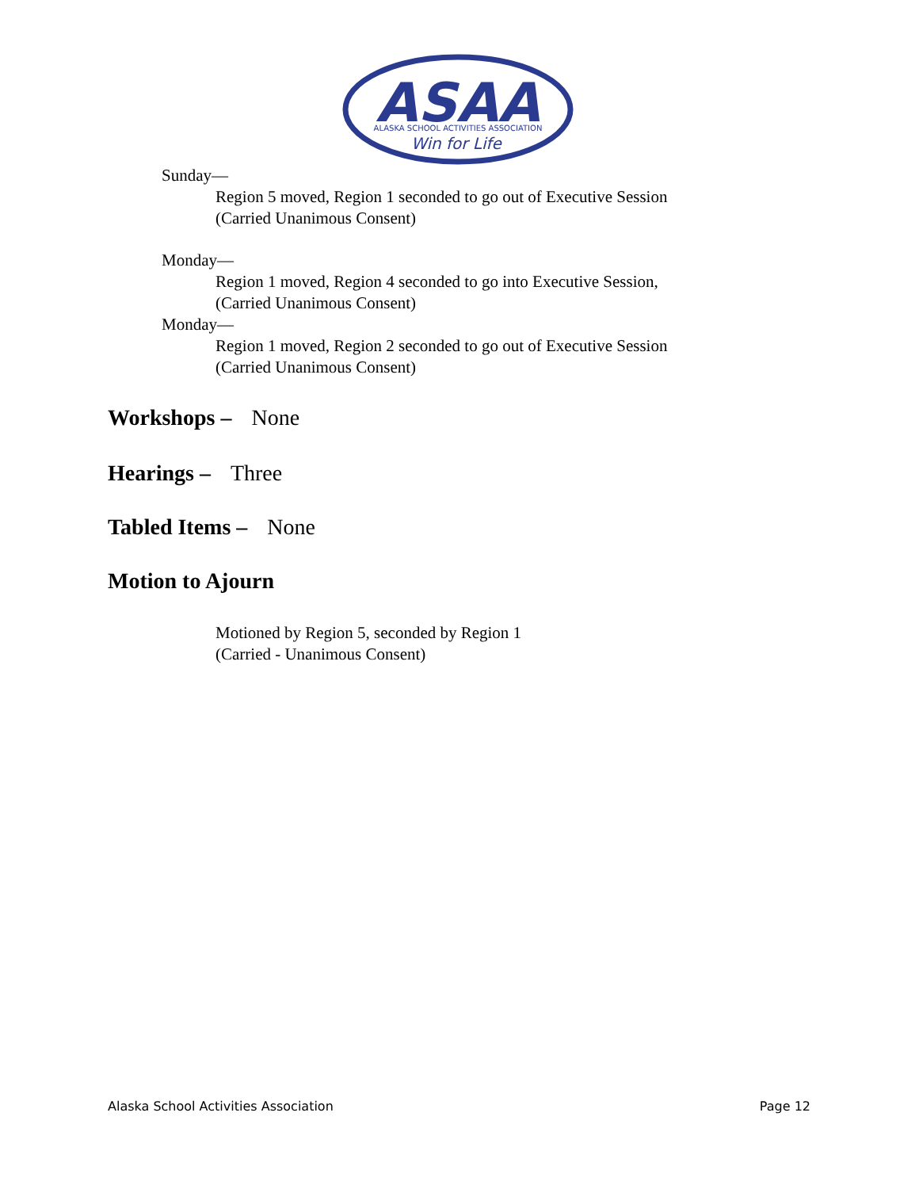ASAA
ALASKA SCHOOL ACTIVITIES ASSOCIATION
Win for Life
Sunday—
Region 5 moved, Region 1 seconded to go out of Executive Session
(Carried Unanimous Consent)
Monday—
Region 1 moved, Region 4 seconded to go into Executive Session,
(Carried Unanimous Consent)
Monday—
Region 1 moved, Region 2 seconded to go out of Executive Session
(Carried Unanimous Consent)
Workshops – None
Hearings – Three
Tabled Items – None
Motion to Ajourn
Motioned by Region 5, seconded by Region 1
(Carried - Unanimous Consent)
Alaska School Activities Association Page 12